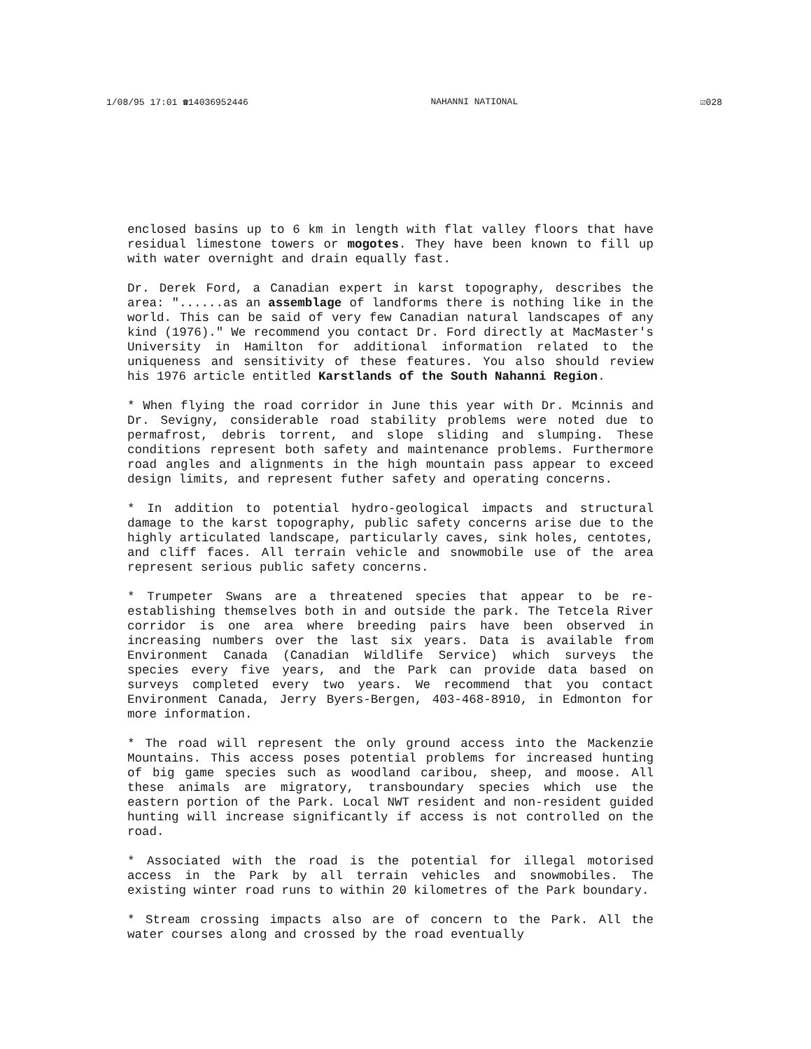1/08/95 17:01 ☎14036952446 NAHANNI NATIONAL ☑028
enclosed basins up to 6 km in length with flat valley floors that have residual limestone towers or mogotes. They have been known to fill up with water overnight and drain equally fast.
Dr. Derek Ford, a Canadian expert in karst topography, describes the area: "......as an assemblage of landforms there is nothing like in the world. This can be said of very few Canadian natural landscapes of any kind (1976)." We recommend you contact Dr. Ford directly at MacMaster's University in Hamilton for additional information related to the uniqueness and sensitivity of these features. You also should review his 1976 article entitled Karstlands of the South Nahanni Region.
* When flying the road corridor in June this year with Dr. Mcinnis and Dr. Sevigny, considerable road stability problems were noted due to permafrost, debris torrent, and slope sliding and slumping. These conditions represent both safety and maintenance problems. Furthermore road angles and alignments in the high mountain pass appear to exceed design limits, and represent futher safety and operating concerns.
* In addition to potential hydro-geological impacts and structural damage to the karst topography, public safety concerns arise due to the highly articulated landscape, particularly caves, sink holes, centotes, and cliff faces. All terrain vehicle and snowmobile use of the area represent serious public safety concerns.
* Trumpeter Swans are a threatened species that appear to be re-establishing themselves both in and outside the park. The Tetcela River corridor is one area where breeding pairs have been observed in increasing numbers over the last six years. Data is available from Environment Canada (Canadian Wildlife Service) which surveys the species every five years, and the Park can provide data based on surveys completed every two years. We recommend that you contact Environment Canada, Jerry Byers-Bergen, 403-468-8910, in Edmonton for more information.
* The road will represent the only ground access into the Mackenzie Mountains. This access poses potential problems for increased hunting of big game species such as woodland caribou, sheep, and moose. All these animals are migratory, transboundary species which use the eastern portion of the Park. Local NWT resident and non-resident guided hunting will increase significantly if access is not controlled on the road.
* Associated with the road is the potential for illegal motorised access in the Park by all terrain vehicles and snowmobiles. The existing winter road runs to within 20 kilometres of the Park boundary.
* Stream crossing impacts also are of concern to the Park. All the water courses along and crossed by the road eventually